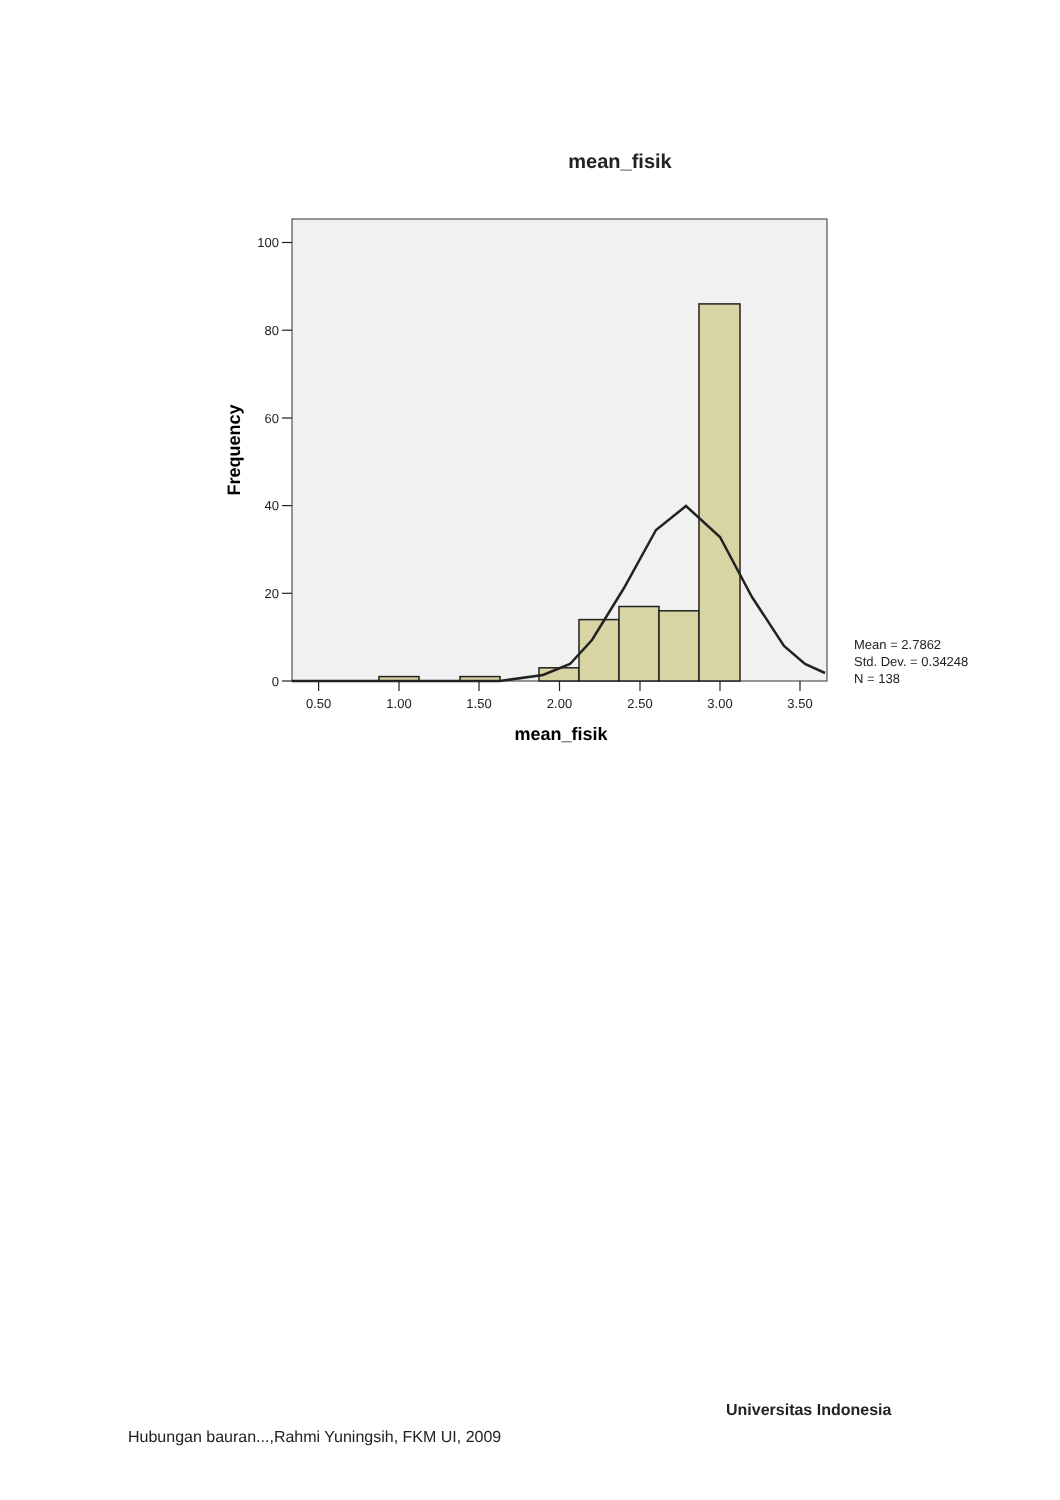mean_fisik
100
80
60
40
20
0
0.50
1.00
1.50
2.00
2.50
3.00
3.50
mean_fisik
Frequency
Mean = 2.7862
Std. Dev. = 0.34248
N = 138
Universitas Indonesia
Hubungan bauran...,Rahmi Yuningsih, FKM UI, 2009